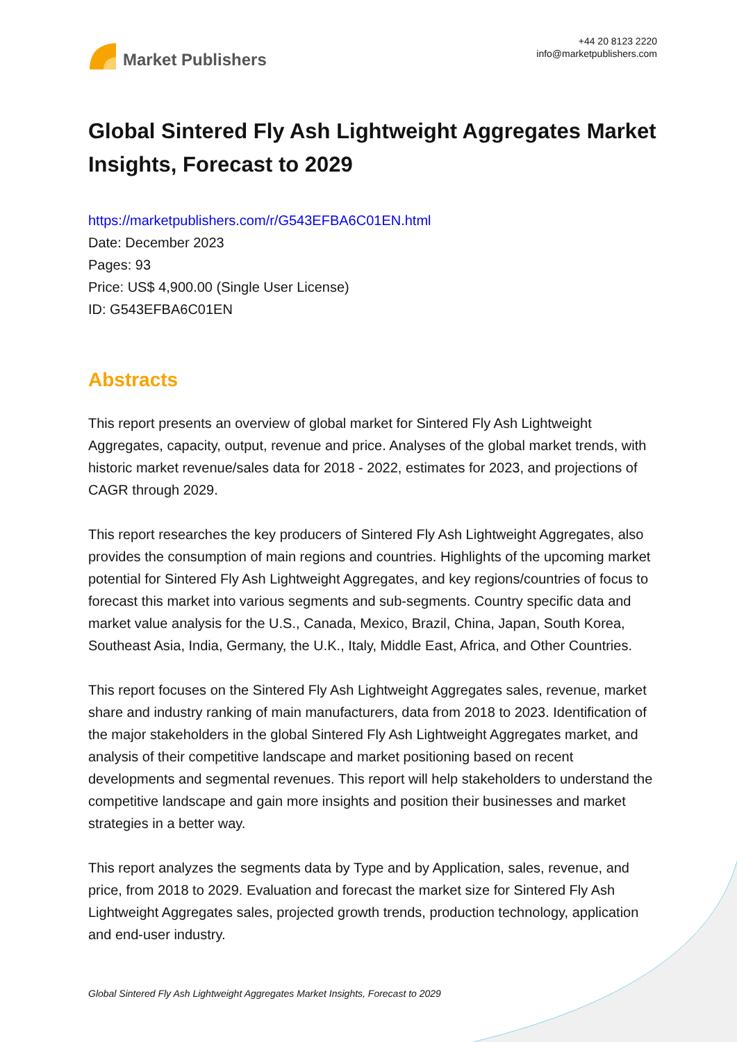Market Publishers
+44 20 8123 2220
info@marketpublishers.com
Global Sintered Fly Ash Lightweight Aggregates Market Insights, Forecast to 2029
https://marketpublishers.com/r/G543EFBA6C01EN.html
Date: December 2023
Pages: 93
Price: US$ 4,900.00 (Single User License)
ID: G543EFBA6C01EN
Abstracts
This report presents an overview of global market for Sintered Fly Ash Lightweight Aggregates, capacity, output, revenue and price. Analyses of the global market trends, with historic market revenue/sales data for 2018 - 2022, estimates for 2023, and projections of CAGR through 2029.
This report researches the key producers of Sintered Fly Ash Lightweight Aggregates, also provides the consumption of main regions and countries. Highlights of the upcoming market potential for Sintered Fly Ash Lightweight Aggregates, and key regions/countries of focus to forecast this market into various segments and sub-segments. Country specific data and market value analysis for the U.S., Canada, Mexico, Brazil, China, Japan, South Korea, Southeast Asia, India, Germany, the U.K., Italy, Middle East, Africa, and Other Countries.
This report focuses on the Sintered Fly Ash Lightweight Aggregates sales, revenue, market share and industry ranking of main manufacturers, data from 2018 to 2023. Identification of the major stakeholders in the global Sintered Fly Ash Lightweight Aggregates market, and analysis of their competitive landscape and market positioning based on recent developments and segmental revenues. This report will help stakeholders to understand the competitive landscape and gain more insights and position their businesses and market strategies in a better way.
This report analyzes the segments data by Type and by Application, sales, revenue, and price, from 2018 to 2029. Evaluation and forecast the market size for Sintered Fly Ash Lightweight Aggregates sales, projected growth trends, production technology, application and end-user industry.
Global Sintered Fly Ash Lightweight Aggregates Market Insights, Forecast to 2029